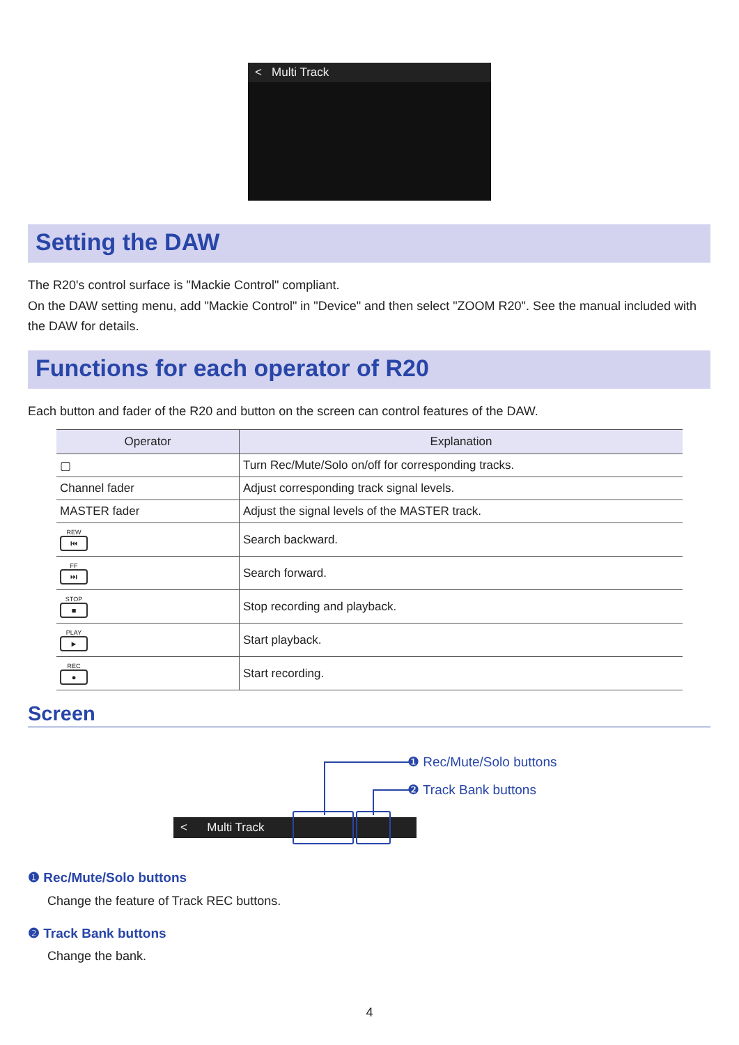< Multi Track
Setting the DAW
The R20's control surface is "Mackie Control" compliant.
On the DAW setting menu, add "Mackie Control" in "Device" and then select "ZOOM R20". See the manual included with the DAW for details.
Functions for each operator of R20
Each button and fader of the R20 and button on the screen can control features of the DAW.
| Operator | Explanation |
| --- | --- |
| ▢ | Turn Rec/Mute/Solo on/off for corresponding tracks. |
| Channel fader | Adjust corresponding track signal levels. |
| MASTER fader | Adjust the signal levels of the MASTER track. |
| REW ⏮ | Search backward. |
| FF ⏭ | Search forward. |
| STOP ■ | Stop recording and playback. |
| PLAY ► | Start playback. |
| REC ● | Start recording. |
Screen
❶ Rec/Mute/Solo buttons
❷ Track Bank buttons
< Multi Track
❶ Rec/Mute/Solo buttons
Change the feature of Track REC buttons.
❷ Track Bank buttons
Change the bank.
4